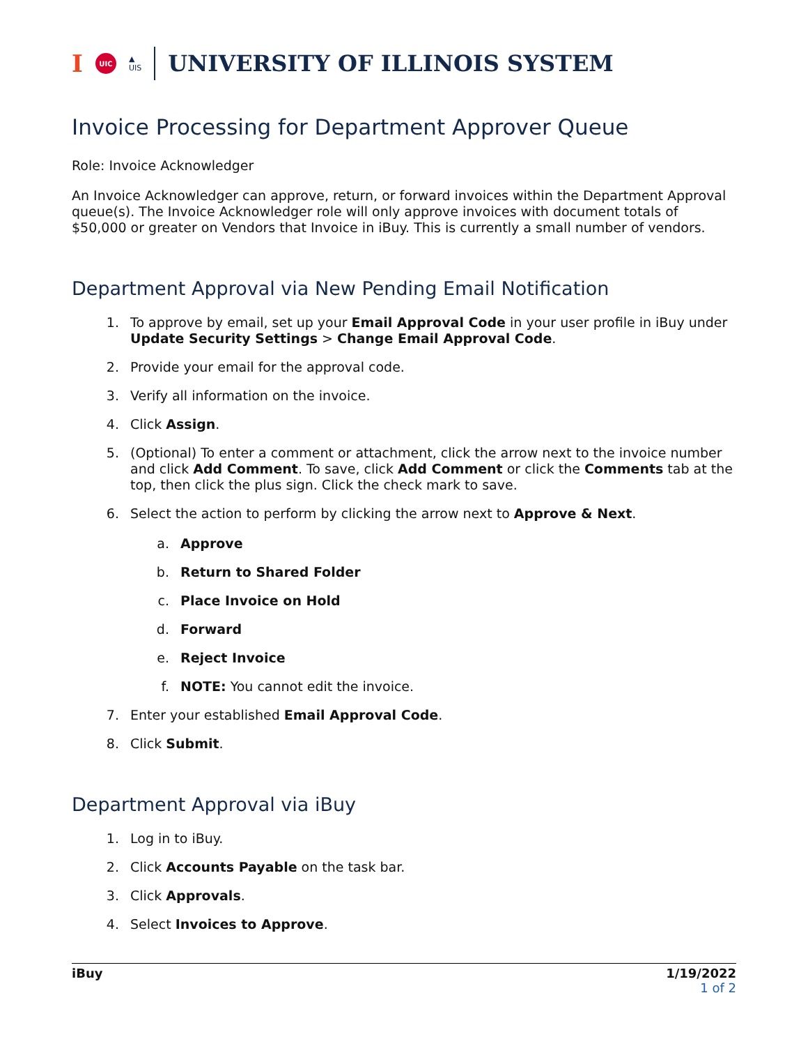I UIC ▲
UIS UNIVERSITY OF ILLINOIS SYSTEM
Invoice Processing for Department Approver Queue
Role: Invoice Acknowledger
An Invoice Acknowledger can approve, return, or forward invoices within the Department Approval queue(s). The Invoice Acknowledger role will only approve invoices with document totals of $50,000 or greater on Vendors that Invoice in iBuy. This is currently a small number of vendors.
Department Approval via New Pending Email Notification
1. To approve by email, set up your Email Approval Code in your user profile in iBuy under Update Security Settings > Change Email Approval Code.
2. Provide your email for the approval code.
3. Verify all information on the invoice.
4. Click Assign.
5. (Optional) To enter a comment or attachment, click the arrow next to the invoice number and click Add Comment. To save, click Add Comment or click the Comments tab at the top, then click the plus sign. Click the check mark to save.
6. Select the action to perform by clicking the arrow next to Approve & Next.
a. Approve
b. Return to Shared Folder
c. Place Invoice on Hold
d. Forward
e. Reject Invoice
f. NOTE: You cannot edit the invoice.
7. Enter your established Email Approval Code.
8. Click Submit.
Department Approval via iBuy
1. Log in to iBuy.
2. Click Accounts Payable on the task bar.
3. Click Approvals.
4. Select Invoices to Approve.
iBuy 1/19/2022
1 of 2